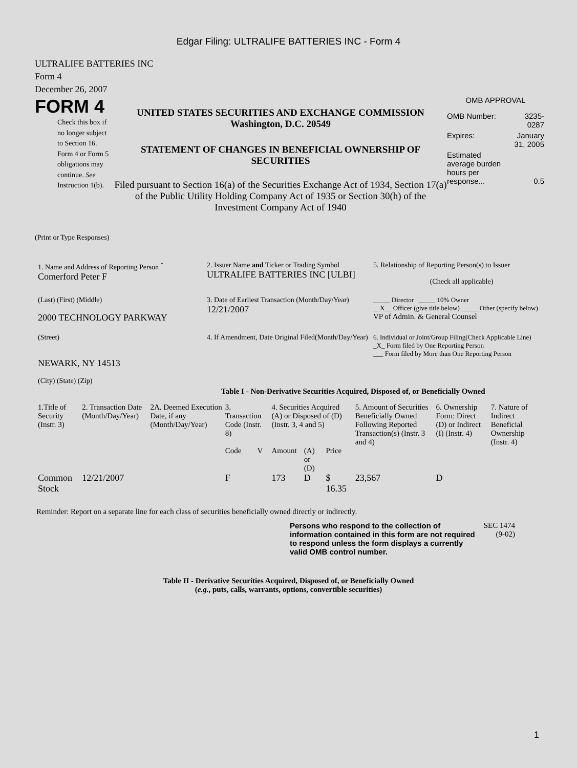Edgar Filing: ULTRALIFE BATTERIES INC - Form 4
ULTRALIFE BATTERIES INC
Form 4
December 26, 2007
FORM 4
Check this box if no longer subject to Section 16. Form 4 or Form 5 obligations may continue. See Instruction 1(b).
UNITED STATES SECURITIES AND EXCHANGE COMMISSION
Washington, D.C. 20549
STATEMENT OF CHANGES IN BENEFICIAL OWNERSHIP OF SECURITIES
Filed pursuant to Section 16(a) of the Securities Exchange Act of 1934, Section 17(a) of the Public Utility Holding Company Act of 1935 or Section 30(h) of the Investment Company Act of 1940
OMB APPROVAL
| OMB Number: | 3235-0287 |
| Expires: | January 31, 2005 |
| Estimated average burden hours per response... | 0.5 |
(Print or Type Responses)
| 1. Name and Address of Reporting Person <sup>*</sup> Comerford Peter F | 2. Issuer Name and Ticker or Trading Symbol ULTRALIFE BATTERIES INC [ULBI] | 5. Relationship of Reporting Person(s) to Issuer (Check all applicable) |
| (Last) (First) (Middle) 2000 TECHNOLOGY PARKWAY | 3. Date of Earliest Transaction (Month/Day/Year) 12/21/2007 | _____ Director _____ 10% Owner __X__ Officer (give title below) _____ Other (specify below) VP of Admin. & General Counsel |
| (Street) NEWARK, NY 14513 (City) (State) (Zip) | 4. If Amendment, Date Original Filed(Month/Day/Year) | 6. Individual or Joint/Group Filing(Check Applicable Line) _X_ Form filed by One Reporting Person ___ Form filed by More than One Reporting Person |
Table I - Non-Derivative Securities Acquired, Disposed of, or Beneficially Owned
| 1.Title of Security (Instr. 3) | 2. Transaction Date (Month/Day/Year) | 2A. Deemed Execution Date, if any (Month/Day/Year) | 3. Transaction Code (Instr. 8) | | 4. Securities Acquired (A) or Disposed of (D) (Instr. 3, 4 and 5) | | | 5. Amount of Securities Beneficially Owned Following Reported Transaction(s) (Instr. 3 and 4) | 6. Ownership Form: Direct (D) or Indirect (I) (Instr. 4) | 7. Nature of Indirect Beneficial Ownership (Instr. 4) |
| --- | --- | --- | --- | --- | --- | --- | --- | --- | --- | --- |
| | | | Code | V | Amount | (A) or (D) | Price | | | |
| Common Stock | 12/21/2007 | | F | | 173 | D | $ 16.35 | 23,567 | D | |
Reminder: Report on a separate line for each class of securities beneficially owned directly or indirectly.
Persons who respond to the collection of information contained in this form are not required to respond unless the form displays a currently valid OMB control number.
SEC 1474 (9-02)
Table II - Derivative Securities Acquired, Disposed of, or Beneficially Owned
(e.g., puts, calls, warrants, options, convertible securities)
1